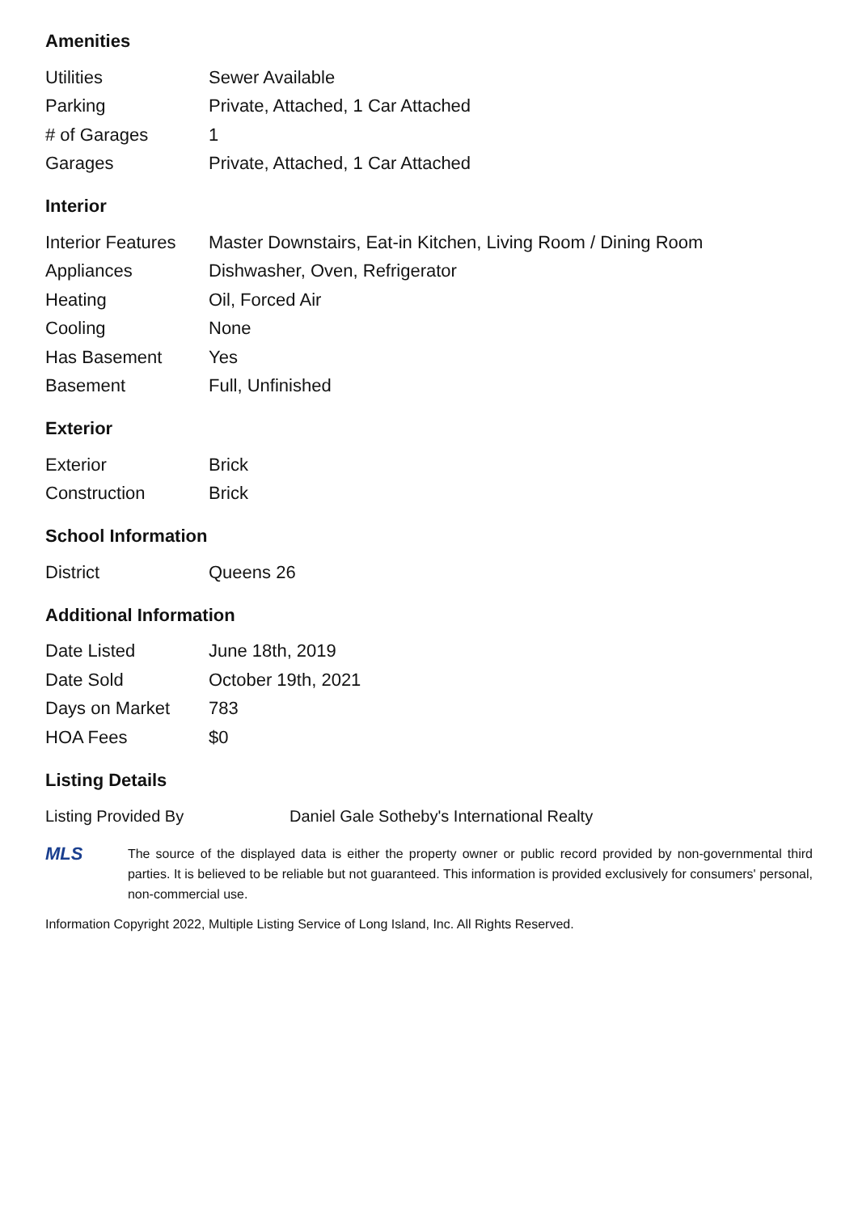Amenities
| Utilities | Sewer Available |
| Parking | Private, Attached, 1 Car Attached |
| # of Garages | 1 |
| Garages | Private, Attached, 1 Car Attached |
Interior
| Interior Features | Master Downstairs, Eat-in Kitchen, Living Room / Dining Room |
| Appliances | Dishwasher, Oven, Refrigerator |
| Heating | Oil, Forced Air |
| Cooling | None |
| Has Basement | Yes |
| Basement | Full, Unfinished |
Exterior
| Exterior | Brick |
| Construction | Brick |
School Information
| District | Queens 26 |
Additional Information
| Date Listed | June 18th, 2019 |
| Date Sold | October 19th, 2021 |
| Days on Market | 783 |
| HOA Fees | $0 |
Listing Details
| Listing Provided By | Daniel Gale Sotheby's International Realty |
MLS
The source of the displayed data is either the property owner or public record provided by non-governmental third parties. It is believed to be reliable but not guaranteed. This information is provided exclusively for consumers' personal, non-commercial use.
Information Copyright 2022, Multiple Listing Service of Long Island, Inc. All Rights Reserved.